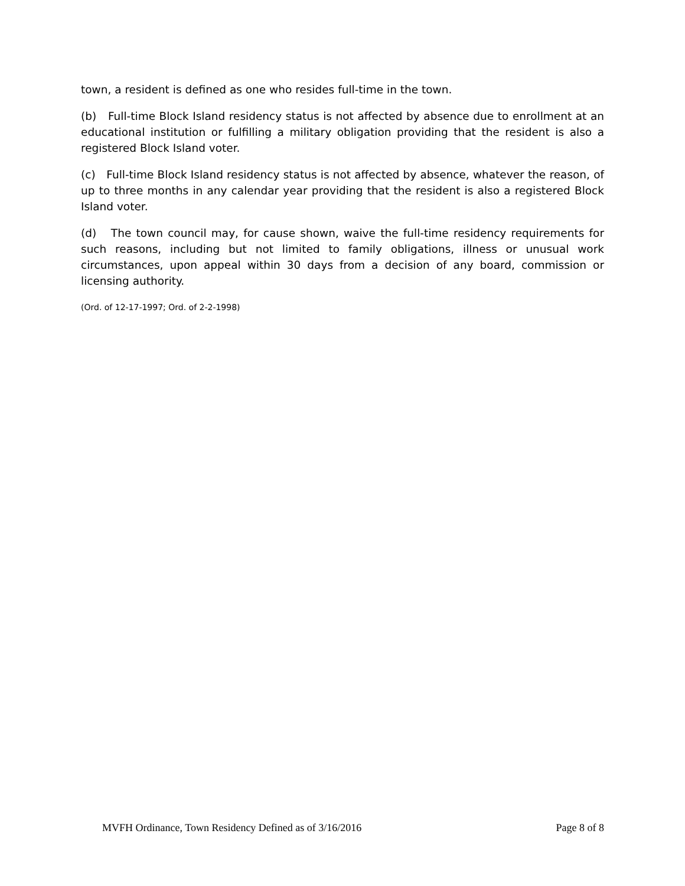town, a resident is defined as one who resides full-time in the town.
(b) Full-time Block Island residency status is not affected by absence due to enrollment at an educational institution or fulfilling a military obligation providing that the resident is also a registered Block Island voter.
(c) Full-time Block Island residency status is not affected by absence, whatever the reason, of up to three months in any calendar year providing that the resident is also a registered Block Island voter.
(d) The town council may, for cause shown, waive the full-time residency requirements for such reasons, including but not limited to family obligations, illness or unusual work circumstances, upon appeal within 30 days from a decision of any board, commission or licensing authority.
(Ord. of 12-17-1997; Ord. of 2-2-1998)
MVFH Ordinance, Town Residency Defined as of 3/16/2016 Page 8 of 8